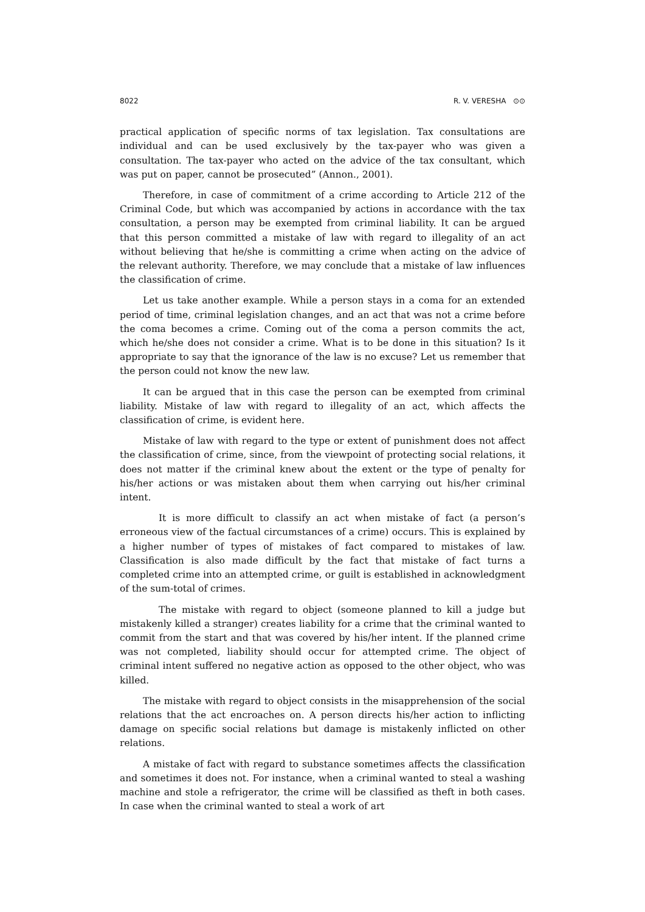8022 R. V. VERESHA ⊙⊙
practical application of specific norms of tax legislation. Tax consultations are individual and can be used exclusively by the tax-payer who was given a consultation. The tax-payer who acted on the advice of the tax consultant, which was put on paper, cannot be prosecuted” (Annon., 2001).
Therefore, in case of commitment of a crime according to Article 212 of the Criminal Code, but which was accompanied by actions in accordance with the tax consultation, a person may be exempted from criminal liability. It can be argued that this person committed a mistake of law with regard to illegality of an act without believing that he/she is committing a crime when acting on the advice of the relevant authority. Therefore, we may conclude that a mistake of law influences the classification of crime.
Let us take another example. While a person stays in a coma for an extended period of time, criminal legislation changes, and an act that was not a crime before the coma becomes a crime. Coming out of the coma a person commits the act, which he/she does not consider a crime. What is to be done in this situation? Is it appropriate to say that the ignorance of the law is no excuse? Let us remember that the person could not know the new law.
It can be argued that in this case the person can be exempted from criminal liability. Mistake of law with regard to illegality of an act, which affects the classification of crime, is evident here.
Mistake of law with regard to the type or extent of punishment does not affect the classification of crime, since, from the viewpoint of protecting social relations, it does not matter if the criminal knew about the extent or the type of penalty for his/her actions or was mistaken about them when carrying out his/her criminal intent.
It is more difficult to classify an act when mistake of fact (a person’s erroneous view of the factual circumstances of a crime) occurs. This is explained by a higher number of types of mistakes of fact compared to mistakes of law. Classification is also made difficult by the fact that mistake of fact turns a completed crime into an attempted crime, or guilt is established in acknowledgment of the sum-total of crimes.
The mistake with regard to object (someone planned to kill a judge but mistakenly killed a stranger) creates liability for a crime that the criminal wanted to commit from the start and that was covered by his/her intent. If the planned crime was not completed, liability should occur for attempted crime. The object of criminal intent suffered no negative action as opposed to the other object, who was killed.
The mistake with regard to object consists in the misapprehension of the social relations that the act encroaches on. A person directs his/her action to inflicting damage on specific social relations but damage is mistakenly inflicted on other relations.
A mistake of fact with regard to substance sometimes affects the classification and sometimes it does not. For instance, when a criminal wanted to steal a washing machine and stole a refrigerator, the crime will be classified as theft in both cases. In case when the criminal wanted to steal a work of art